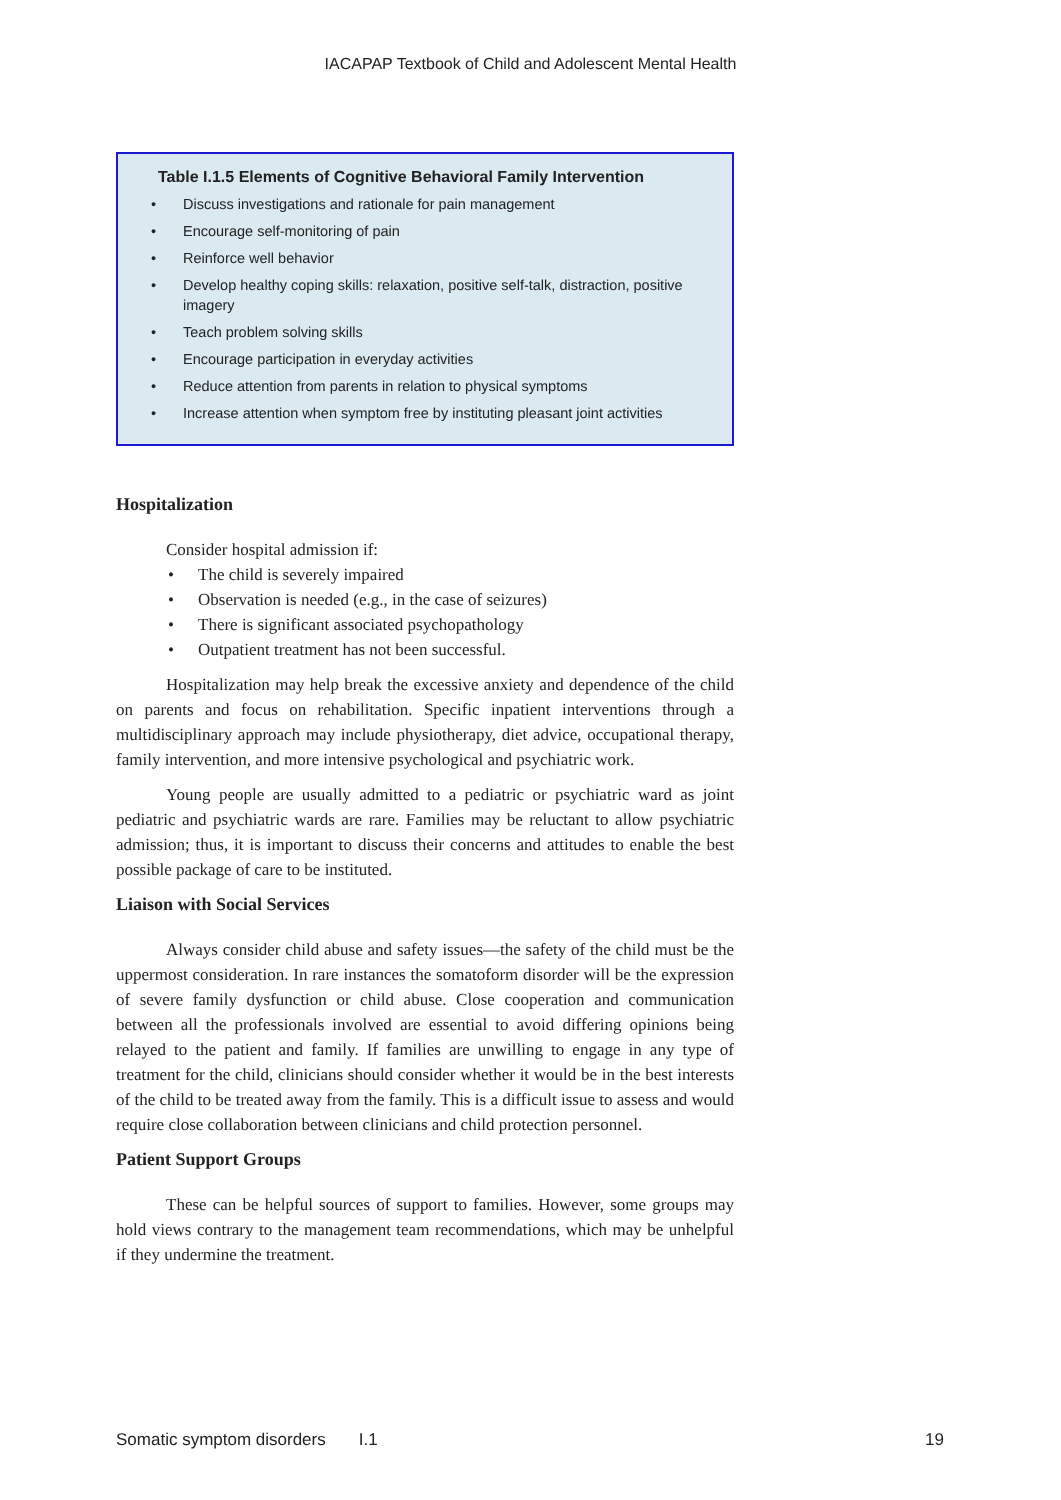IACAPAP Textbook of Child and Adolescent Mental Health
Table I.1.5 Elements of Cognitive Behavioral Family Intervention
• Discuss investigations and rationale for pain management
• Encourage self-monitoring of pain
• Reinforce well behavior
• Develop healthy coping skills: relaxation, positive self-talk, distraction, positive imagery
• Teach problem solving skills
• Encourage participation in everyday activities
• Reduce attention from parents in relation to physical symptoms
• Increase attention when symptom free by instituting pleasant joint activities
Hospitalization
Consider hospital admission if:
• The child is severely impaired
• Observation is needed (e.g., in the case of seizures)
• There is significant associated psychopathology
• Outpatient treatment has not been successful.
Hospitalization may help break the excessive anxiety and dependence of the child on parents and focus on rehabilitation. Specific inpatient interventions through a multidisciplinary approach may include physiotherapy, diet advice, occupational therapy, family intervention, and more intensive psychological and psychiatric work.
Young people are usually admitted to a pediatric or psychiatric ward as joint pediatric and psychiatric wards are rare. Families may be reluctant to allow psychiatric admission; thus, it is important to discuss their concerns and attitudes to enable the best possible package of care to be instituted.
Liaison with Social Services
Always consider child abuse and safety issues—the safety of the child must be the uppermost consideration. In rare instances the somatoform disorder will be the expression of severe family dysfunction or child abuse. Close cooperation and communication between all the professionals involved are essential to avoid differing opinions being relayed to the patient and family. If families are unwilling to engage in any type of treatment for the child, clinicians should consider whether it would be in the best interests of the child to be treated away from the family. This is a difficult issue to assess and would require close collaboration between clinicians and child protection personnel.
Patient Support Groups
These can be helpful sources of support to families. However, some groups may hold views contrary to the management team recommendations, which may be unhelpful if they undermine the treatment.
Somatic symptom disorders I.1 19